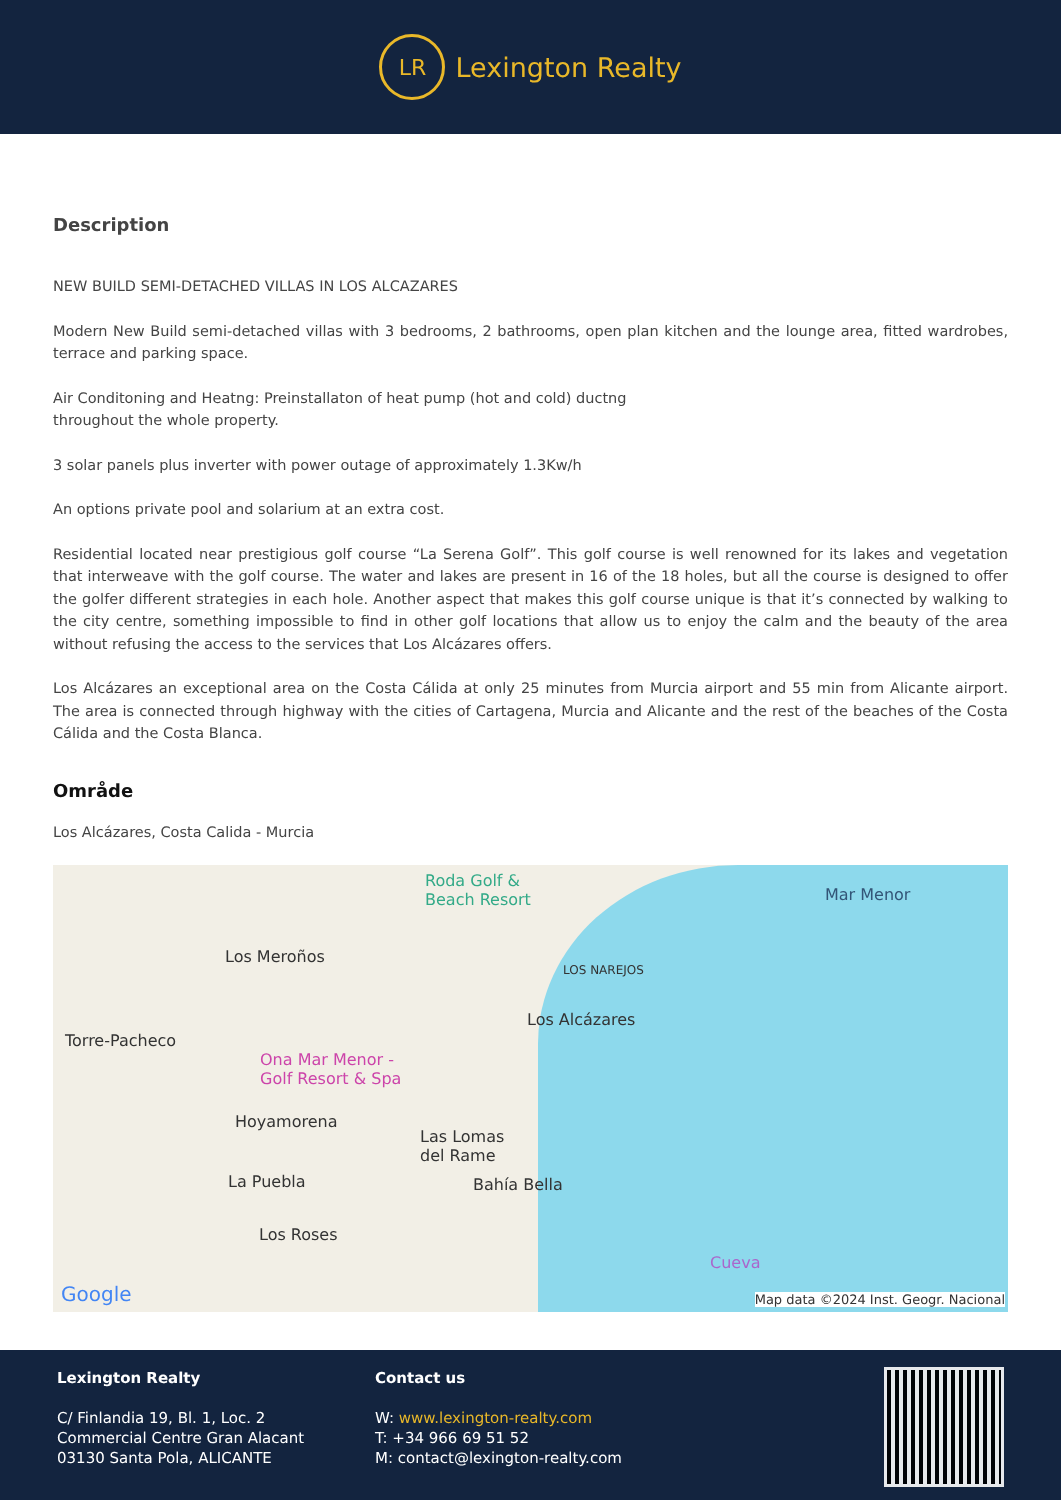LR
Lexington Realty
Description
NEW BUILD SEMI-DETACHED VILLAS IN LOS ALCAZARES
Modern New Build semi-detached villas with 3 bedrooms, 2 bathrooms, open plan kitchen and the lounge area, fitted wardrobes, terrace and parking space.
Air Conditoning and Heatng: Preinstallaton of heat pump (hot and cold) ductng
throughout the whole property.
3 solar panels plus inverter with power outage of approximately 1.3Kw/h
An options private pool and solarium at an extra cost.
Residential located near prestigious golf course “La Serena Golf”. This golf course is well renowned for its lakes and vegetation that interweave with the golf course. The water and lakes are present in 16 of the 18 holes, but all the course is designed to offer the golfer different strategies in each hole. Another aspect that makes this golf course unique is that it’s connected by walking to the city centre, something impossible to find in other golf locations that allow us to enjoy the calm and the beauty of the area without refusing the access to the services that Los Alcázares offers.
Los Alcázares an exceptional area on the Costa Cálida at only 25 minutes from Murcia airport and 55 min from Alicante airport. The area is connected through highway with the cities of Cartagena, Murcia and Alicante and the rest of the beaches of the Costa Cálida and the Costa Blanca.
Område
Los Alcázares, Costa Calida - Murcia
Roda Golf &
Beach Resort Mar Menor
Los Meroños
LOS NAREJOS
Los Alcázares
Torre-Pacheco
Ona Mar Menor -
Golf Resort & Spa
Hoyamorena
Las Lomas
del Rame
La Puebla Bahía Bella
Los Roses
Cueva
Google Map data ©2024 Inst. Geogr. Nacional
Lexington Realty
C/ Finlandia 19, Bl. 1, Loc. 2
Commercial Centre Gran Alacant
03130 Santa Pola, ALICANTE
Contact us
W: www.lexington-realty.com
T: +34 966 69 51 52
M: contact@lexington-realty.com